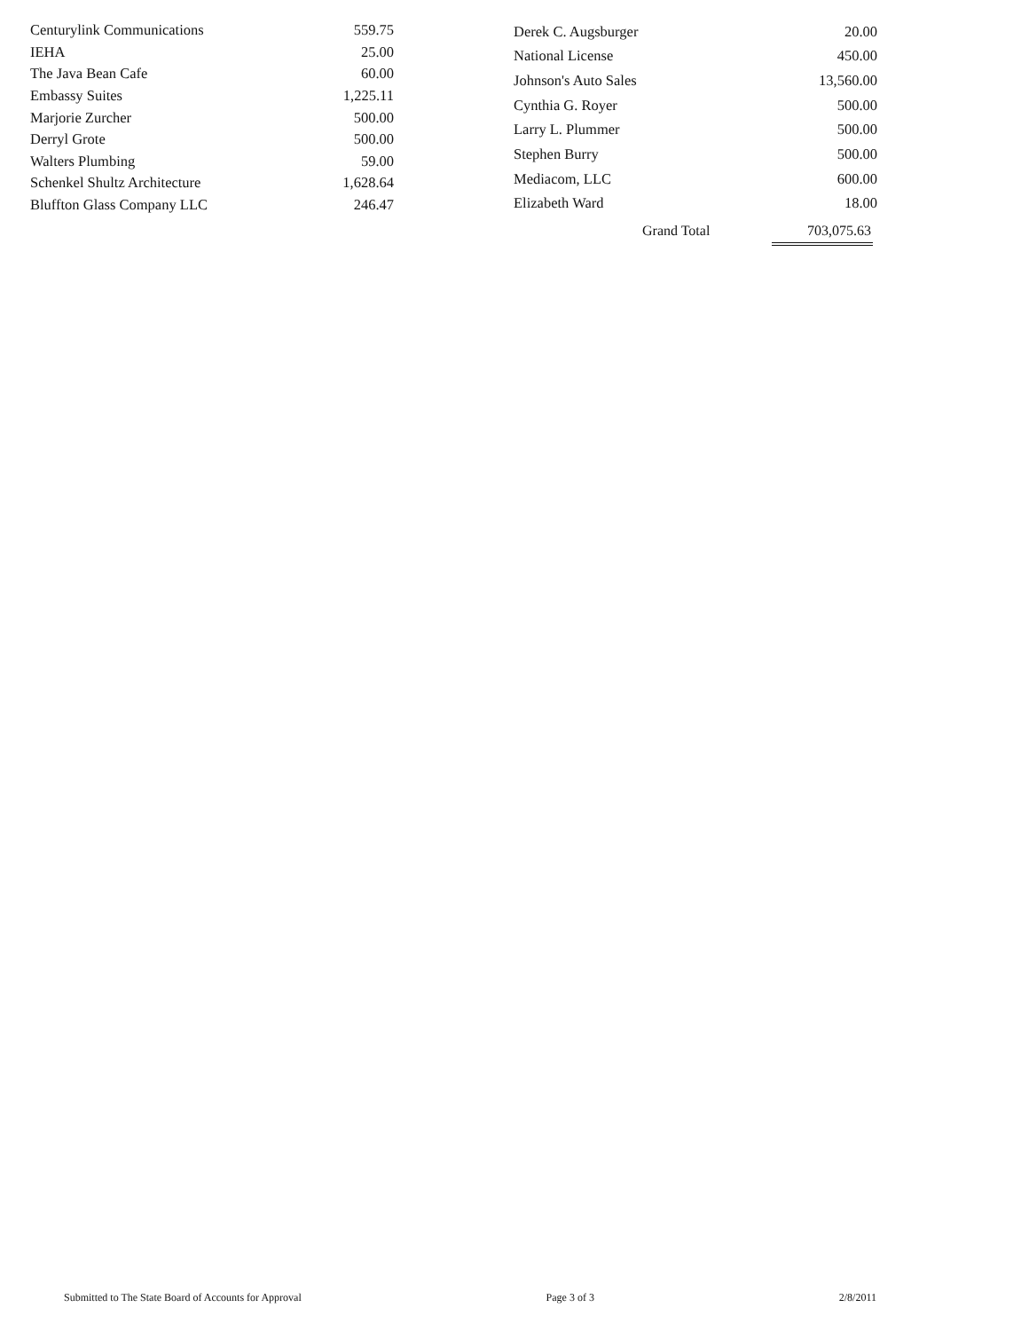| Centurylink Communications | 559.75 |
| IEHA | 25.00 |
| The Java Bean Cafe | 60.00 |
| Embassy Suites | 1,225.11 |
| Marjorie Zurcher | 500.00 |
| Derryl Grote | 500.00 |
| Walters Plumbing | 59.00 |
| Schenkel Shultz Architecture | 1,628.64 |
| Bluffton Glass Company LLC | 246.47 |
| Derek C. Augsburger | 20.00 |
| National License | 450.00 |
| Johnson's Auto Sales | 13,560.00 |
| Cynthia G. Royer | 500.00 |
| Larry L. Plummer | 500.00 |
| Stephen Burry | 500.00 |
| Mediacom, LLC | 600.00 |
| Elizabeth Ward | 18.00 |
Grand Total 703,075.63
Submitted to The State Board of Accounts for Approval Page 3 of 3 2/8/2011